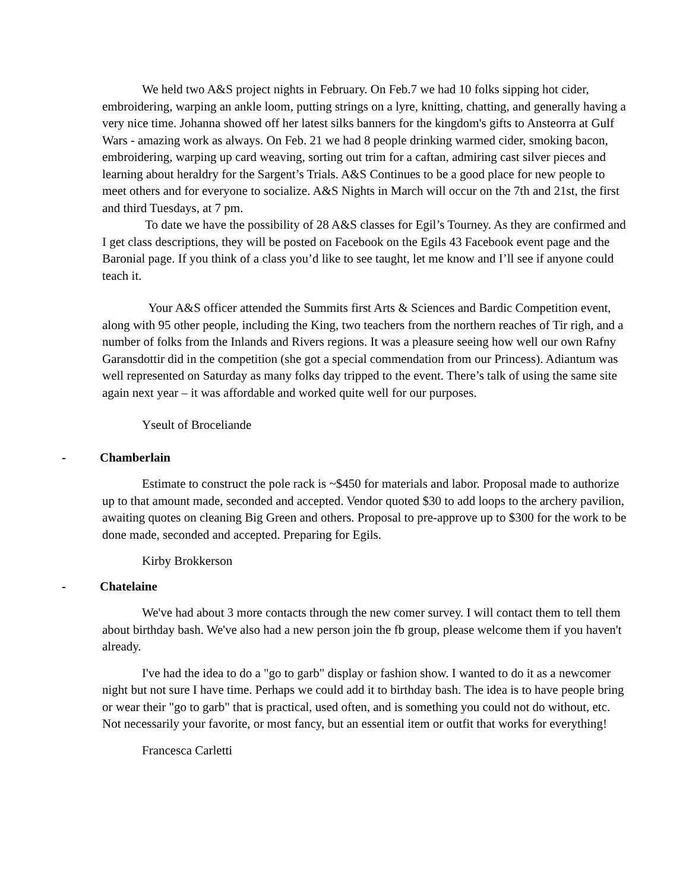We held two A&S project nights in February. On Feb.7 we had 10 folks sipping hot cider, embroidering, warping an ankle loom, putting strings on a lyre, knitting, chatting, and generally having a very nice time. Johanna showed off her latest silks banners for the kingdom's gifts to Ansteorra at Gulf Wars - amazing work as always. On Feb. 21 we had 8 people drinking warmed cider, smoking bacon, embroidering, warping up card weaving, sorting out trim for a caftan, admiring cast silver pieces and learning about heraldry for the Sargent’s Trials. A&S Continues to be a good place for new people to meet others and for everyone to socialize. A&S Nights in March will occur on the 7th and 21st, the first and third Tuesdays, at 7 pm.
To date we have the possibility of 28 A&S classes for Egil’s Tourney. As they are confirmed and I get class descriptions, they will be posted on Facebook on the Egils 43 Facebook event page and the Baronial page. If you think of a class you’d like to see taught, let me know and I’ll see if anyone could teach it.
Your A&S officer attended the Summits first Arts & Sciences and Bardic Competition event, along with 95 other people, including the King, two teachers from the northern reaches of Tir righ, and a number of folks from the Inlands and Rivers regions. It was a pleasure seeing how well our own Rafny Garansdottir did in the competition (she got a special commendation from our Princess). Adiantum was well represented on Saturday as many folks day tripped to the event. There’s talk of using the same site again next year – it was affordable and worked quite well for our purposes.
Yseult of Broceliande
- Chamberlain
Estimate to construct the pole rack is ~$450 for materials and labor. Proposal made to authorize up to that amount made, seconded and accepted. Vendor quoted $30 to add loops to the archery pavilion, awaiting quotes on cleaning Big Green and others. Proposal to pre-approve up to $300 for the work to be done made, seconded and accepted. Preparing for Egils.
Kirby Brokkerson
- Chatelaine
We've had about 3 more contacts through the new comer survey. I will contact them to tell them about birthday bash. We've also had a new person join the fb group, please welcome them if you haven't already.
I've had the idea to do a "go to garb" display or fashion show. I wanted to do it as a newcomer night but not sure I have time. Perhaps we could add it to birthday bash. The idea is to have people bring or wear their "go to garb" that is practical, used often, and is something you could not do without, etc. Not necessarily your favorite, or most fancy, but an essential item or outfit that works for everything!
Francesca Carletti